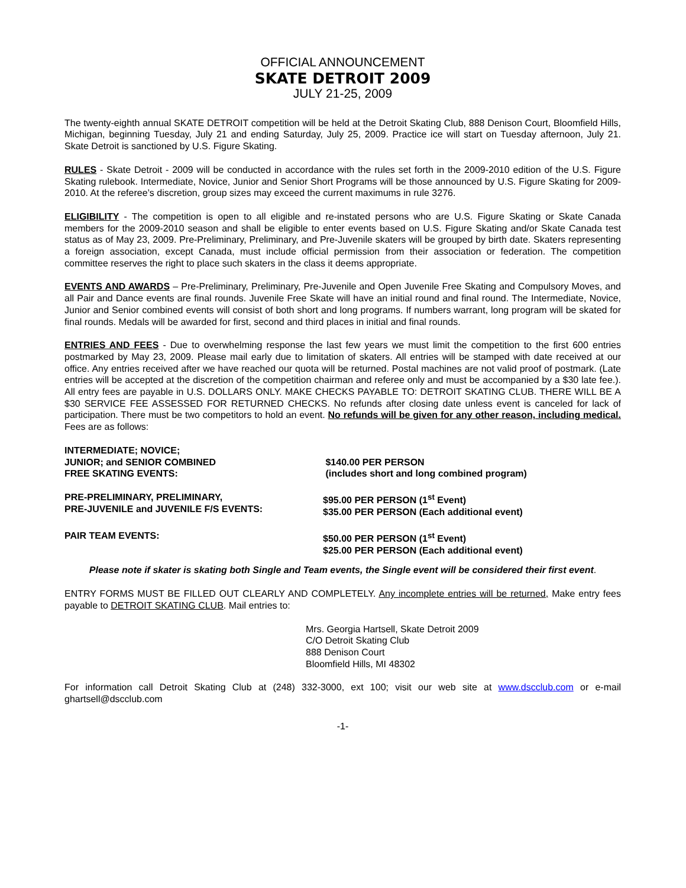OFFICIAL ANNOUNCEMENT
SKATE DETROIT 2009
JULY 21-25, 2009
The twenty-eighth annual SKATE DETROIT competition will be held at the Detroit Skating Club, 888 Denison Court, Bloomfield Hills, Michigan, beginning Tuesday, July 21 and ending Saturday, July 25, 2009. Practice ice will start on Tuesday afternoon, July 21. Skate Detroit is sanctioned by U.S. Figure Skating.
RULES - Skate Detroit - 2009 will be conducted in accordance with the rules set forth in the 2009-2010 edition of the U.S. Figure Skating rulebook. Intermediate, Novice, Junior and Senior Short Programs will be those announced by U.S. Figure Skating for 2009-2010. At the referee’s discretion, group sizes may exceed the current maximums in rule 3276.
ELIGIBILITY - The competition is open to all eligible and re-instated persons who are U.S. Figure Skating or Skate Canada members for the 2009-2010 season and shall be eligible to enter events based on U.S. Figure Skating and/or Skate Canada test status as of May 23, 2009. Pre-Preliminary, Preliminary, and Pre-Juvenile skaters will be grouped by birth date. Skaters representing a foreign association, except Canada, must include official permission from their association or federation. The competition committee reserves the right to place such skaters in the class it deems appropriate.
EVENTS AND AWARDS – Pre-Preliminary, Preliminary, Pre-Juvenile and Open Juvenile Free Skating and Compulsory Moves, and all Pair and Dance events are final rounds. Juvenile Free Skate will have an initial round and final round. The Intermediate, Novice, Junior and Senior combined events will consist of both short and long programs. If numbers warrant, long program will be skated for final rounds. Medals will be awarded for first, second and third places in initial and final rounds.
ENTRIES AND FEES - Due to overwhelming response the last few years we must limit the competition to the first 600 entries postmarked by May 23, 2009. Please mail early due to limitation of skaters. All entries will be stamped with date received at our office. Any entries received after we have reached our quota will be returned. Postal machines are not valid proof of postmark. (Late entries will be accepted at the discretion of the competition chairman and referee only and must be accompanied by a $30 late fee.). All entry fees are payable in U.S. DOLLARS ONLY. MAKE CHECKS PAYABLE TO: DETROIT SKATING CLUB. THERE WILL BE A $30 SERVICE FEE ASSESSED FOR RETURNED CHECKS. No refunds after closing date unless event is canceled for lack of participation. There must be two competitors to hold an event. No refunds will be given for any other reason, including medical. Fees are as follows:
| INTERMEDIATE; NOVICE; JUNIOR; and SENIOR COMBINED FREE SKATING EVENTS: | $140.00 PER PERSON (includes short and long combined program) |
| PRE-PRELIMINARY, PRELIMINARY, PRE-JUVENILE and JUVENILE F/S EVENTS: | $95.00 PER PERSON (1<sup>st</sup> Event) $35.00 PER PERSON (Each additional event) |
| PAIR TEAM EVENTS: | $50.00 PER PERSON (1<sup>st</sup> Event) $25.00 PER PERSON (Each additional event) |
Please note if skater is skating both Single and Team events, the Single event will be considered their first event.
ENTRY FORMS MUST BE FILLED OUT CLEARLY AND COMPLETELY. Any incomplete entries will be returned, Make entry fees payable to DETROIT SKATING CLUB. Mail entries to:
Mrs. Georgia Hartsell, Skate Detroit 2009
C/O Detroit Skating Club
888 Denison Court
Bloomfield Hills, MI 48302
For information call Detroit Skating Club at (248) 332-3000, ext 100; visit our web site at www.dscclub.com or e-mail ghartsell@dscclub.com
-1-